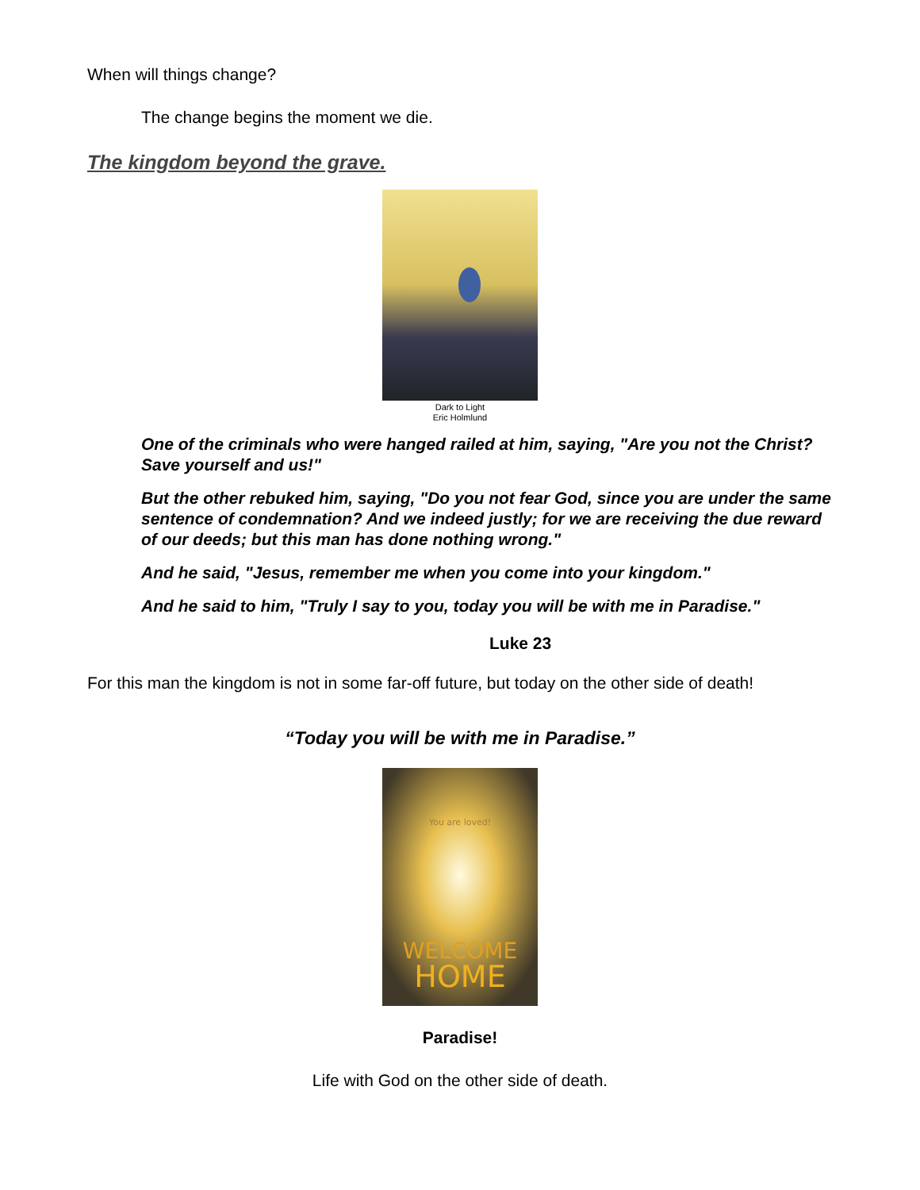When will things change?
The change begins the moment we die.
The kingdom beyond the grave.
Dark to Light
Eric Holmlund
One of the criminals who were hanged railed at him, saying, "Are you not the Christ? Save yourself and us!"
But the other rebuked him, saying, "Do you not fear God, since you are under the same sentence of condemnation? And we indeed justly; for we are receiving the due reward of our deeds; but this man has done nothing wrong."
And he said, "Jesus, remember me when you come into your kingdom."
And he said to him, "Truly I say to you, today you will be with me in Paradise."
Luke 23
For this man the kingdom is not in some far-off future, but today on the other side of death!
“Today you will be with me in Paradise.”
You are loved!
WELCOME
HOME
Paradise!
Life with God on the other side of death.